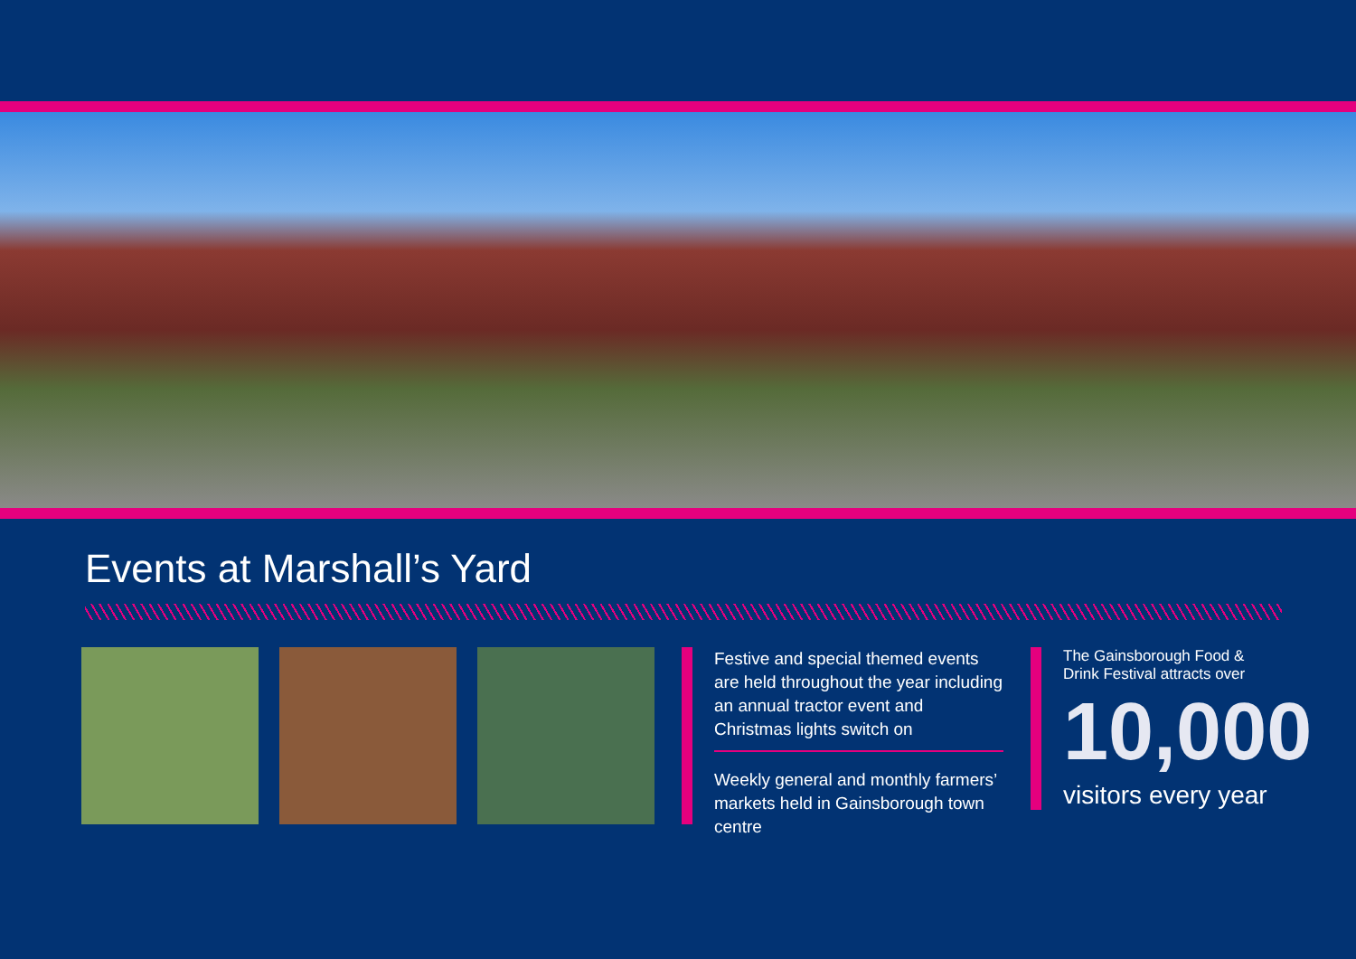Events at Marshall’s Yard
Festive and special themed events are held throughout the year including an annual tractor event and Christmas lights switch on
Weekly general and monthly farmers’ markets held in Gainsborough town centre
The Gainsborough Food &
Drink Festival attracts over
10,000
visitors every year